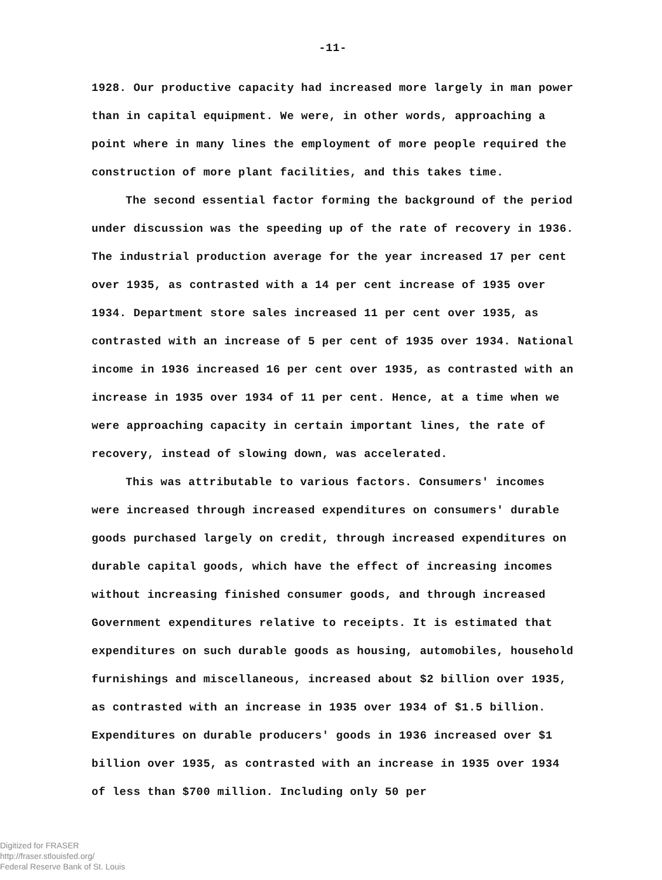-11-
1928. Our productive capacity had increased more largely in man power than in capital equipment. We were, in other words, approaching a point where in many lines the employment of more people required the construction of more plant facilities, and this takes time.
The second essential factor forming the background of the period under discussion was the speeding up of the rate of recovery in 1936. The industrial production average for the year increased 17 per cent over 1935, as contrasted with a 14 per cent increase of 1935 over 1934. Department store sales increased 11 per cent over 1935, as contrasted with an increase of 5 per cent of 1935 over 1934. National income in 1936 increased 16 per cent over 1935, as contrasted with an increase in 1935 over 1934 of 11 per cent. Hence, at a time when we were approaching capacity in certain important lines, the rate of recovery, instead of slowing down, was accelerated.
This was attributable to various factors. Consumers' incomes were increased through increased expenditures on consumers' durable goods purchased largely on credit, through increased expenditures on durable capital goods, which have the effect of increasing incomes without increasing finished consumer goods, and through increased Government expenditures relative to receipts. It is estimated that expenditures on such durable goods as housing, automobiles, household furnishings and miscellaneous, increased about $2 billion over 1935, as contrasted with an increase in 1935 over 1934 of $1.5 billion. Expenditures on durable producers' goods in 1936 increased over $1 billion over 1935, as contrasted with an increase in 1935 over 1934 of less than $700 million. Including only 50 per
Digitized for FRASER
http://fraser.stlouisfed.org/
Federal Reserve Bank of St. Louis